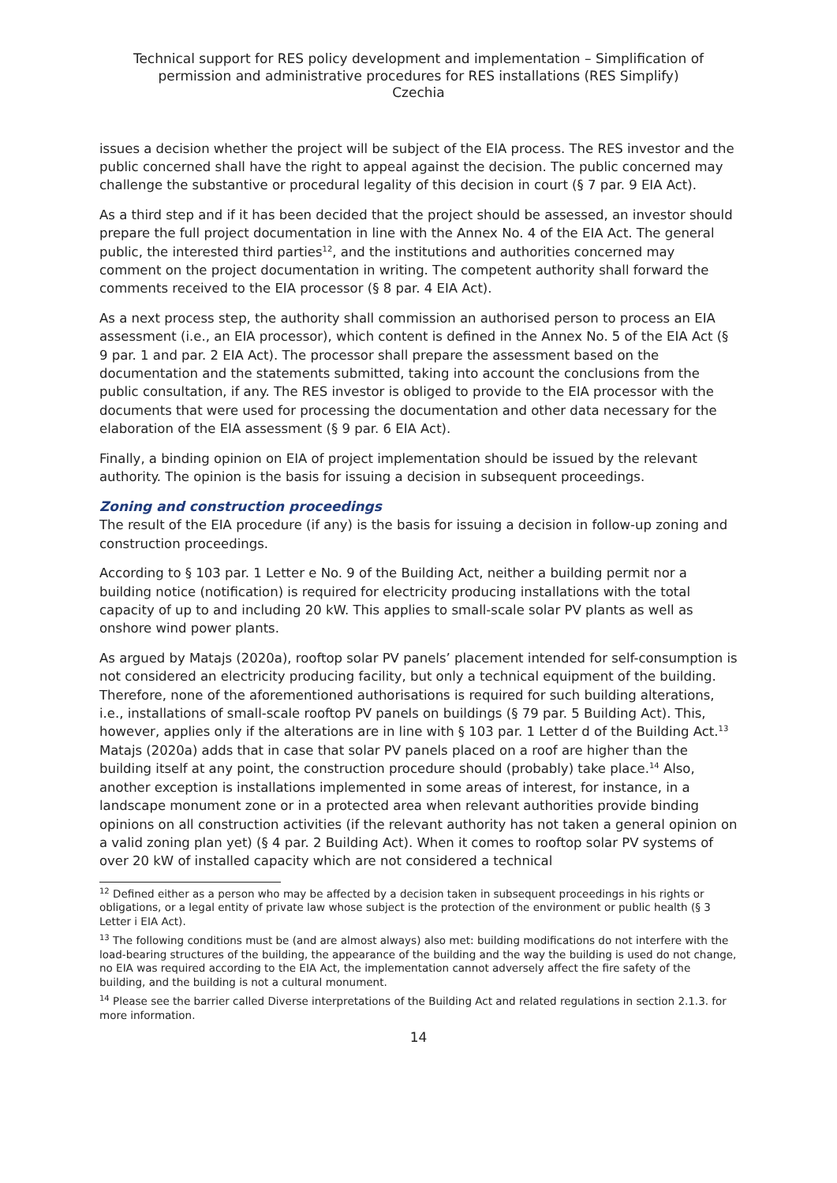Technical support for RES policy development and implementation – Simplification of permission and administrative procedures for RES installations (RES Simplify)
Czechia
issues a decision whether the project will be subject of the EIA process. The RES investor and the public concerned shall have the right to appeal against the decision. The public concerned may challenge the substantive or procedural legality of this decision in court (§ 7 par. 9 EIA Act).
As a third step and if it has been decided that the project should be assessed, an investor should prepare the full project documentation in line with the Annex No. 4 of the EIA Act. The general public, the interested third parties<sup>12</sup>, and the institutions and authorities concerned may comment on the project documentation in writing. The competent authority shall forward the comments received to the EIA processor (§ 8 par. 4 EIA Act).
As a next process step, the authority shall commission an authorised person to process an EIA assessment (i.e., an EIA processor), which content is defined in the Annex No. 5 of the EIA Act (§ 9 par. 1 and par. 2 EIA Act). The processor shall prepare the assessment based on the documentation and the statements submitted, taking into account the conclusions from the public consultation, if any. The RES investor is obliged to provide to the EIA processor with the documents that were used for processing the documentation and other data necessary for the elaboration of the EIA assessment (§ 9 par. 6 EIA Act).
Finally, a binding opinion on EIA of project implementation should be issued by the relevant authority. The opinion is the basis for issuing a decision in subsequent proceedings.
Zoning and construction proceedings
The result of the EIA procedure (if any) is the basis for issuing a decision in follow-up zoning and construction proceedings.
According to § 103 par. 1 Letter e No. 9 of the Building Act, neither a building permit nor a building notice (notification) is required for electricity producing installations with the total capacity of up to and including 20 kW. This applies to small-scale solar PV plants as well as onshore wind power plants.
As argued by Matajs (2020a), rooftop solar PV panels’ placement intended for self-consumption is not considered an electricity producing facility, but only a technical equipment of the building. Therefore, none of the aforementioned authorisations is required for such building alterations, i.e., installations of small-scale rooftop PV panels on buildings (§ 79 par. 5 Building Act). This, however, applies only if the alterations are in line with § 103 par. 1 Letter d of the Building Act.<sup>13</sup> Matajs (2020a) adds that in case that solar PV panels placed on a roof are higher than the building itself at any point, the construction procedure should (probably) take place.<sup>14</sup> Also, another exception is installations implemented in some areas of interest, for instance, in a landscape monument zone or in a protected area when relevant authorities provide binding opinions on all construction activities (if the relevant authority has not taken a general opinion on a valid zoning plan yet) (§ 4 par. 2 Building Act). When it comes to rooftop solar PV systems of over 20 kW of installed capacity which are not considered a technical
<sup>12</sup> Defined either as a person who may be affected by a decision taken in subsequent proceedings in his rights or obligations, or a legal entity of private law whose subject is the protection of the environment or public health (§ 3 Letter i EIA Act).
<sup>13</sup> The following conditions must be (and are almost always) also met: building modifications do not interfere with the load-bearing structures of the building, the appearance of the building and the way the building is used do not change, no EIA was required according to the EIA Act, the implementation cannot adversely affect the fire safety of the building, and the building is not a cultural monument.
<sup>14</sup> Please see the barrier called Diverse interpretations of the Building Act and related regulations in section 2.1.3. for more information.
14